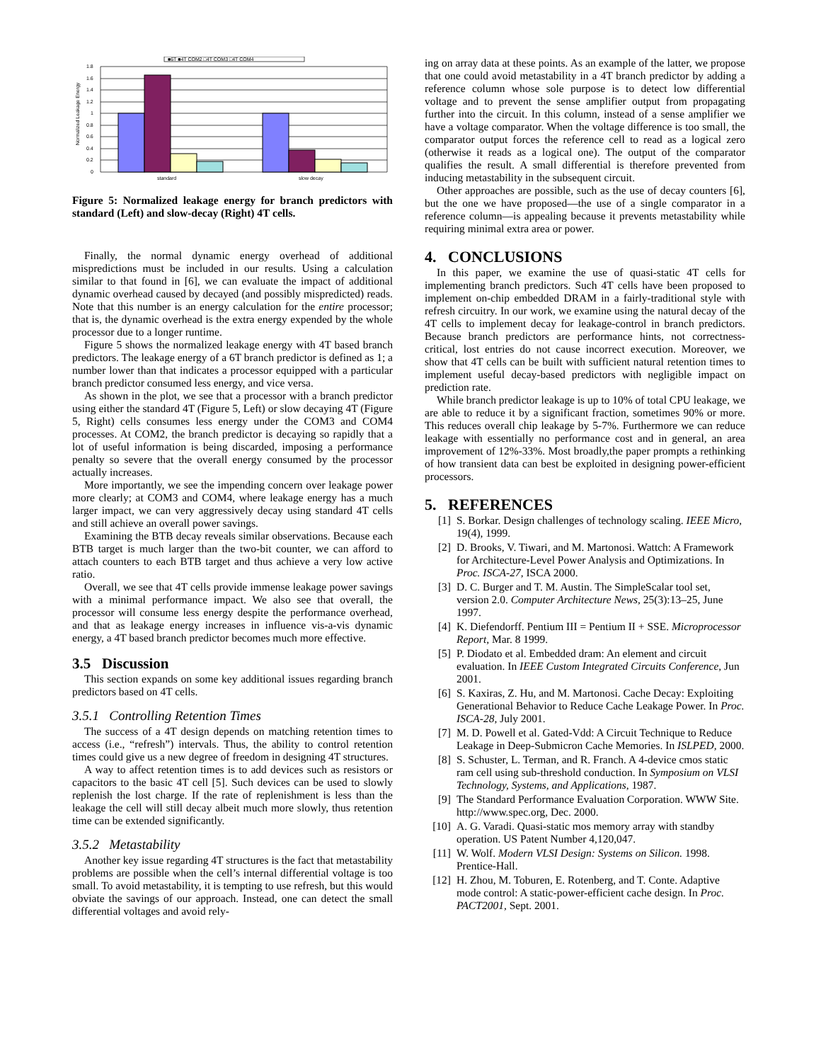■6T ■4T COM2 □4T COM3 □4T COM4
1.8
1.6
1.4
1.2
1
0.8
0.6
0.4
0.2
0
Normalized Leakage Energy
standard
slow decay
Figure 5: Normalized leakage energy for branch predictors with standard (Left) and slow-decay (Right) 4T cells.
Finally, the normal dynamic energy overhead of additional mispredictions must be included in our results. Using a calculation similar to that found in [6], we can evaluate the impact of additional dynamic overhead caused by decayed (and possibly mispredicted) reads. Note that this number is an energy calculation for the entire processor; that is, the dynamic overhead is the extra energy expended by the whole processor due to a longer runtime.
Figure 5 shows the normalized leakage energy with 4T based branch predictors. The leakage energy of a 6T branch predictor is defined as 1; a number lower than that indicates a processor equipped with a particular branch predictor consumed less energy, and vice versa.
As shown in the plot, we see that a processor with a branch predictor using either the standard 4T (Figure 5, Left) or slow decaying 4T (Figure 5, Right) cells consumes less energy under the COM3 and COM4 processes. At COM2, the branch predictor is decaying so rapidly that a lot of useful information is being discarded, imposing a performance penalty so severe that the overall energy consumed by the processor actually increases.
More importantly, we see the impending concern over leakage power more clearly; at COM3 and COM4, where leakage energy has a much larger impact, we can very aggressively decay using standard 4T cells and still achieve an overall power savings.
Examining the BTB decay reveals similar observations. Because each BTB target is much larger than the two-bit counter, we can afford to attach counters to each BTB target and thus achieve a very low active ratio.
Overall, we see that 4T cells provide immense leakage power savings with a minimal performance impact. We also see that overall, the processor will consume less energy despite the performance overhead, and that as leakage energy increases in influence vis-a-vis dynamic energy, a 4T based branch predictor becomes much more effective.
3.5 Discussion
This section expands on some key additional issues regarding branch predictors based on 4T cells.
3.5.1 Controlling Retention Times
The success of a 4T design depends on matching retention times to access (i.e., “refresh”) intervals. Thus, the ability to control retention times could give us a new degree of freedom in designing 4T structures.
A way to affect retention times is to add devices such as resistors or capacitors to the basic 4T cell [5]. Such devices can be used to slowly replenish the lost charge. If the rate of replenishment is less than the leakage the cell will still decay albeit much more slowly, thus retention time can be extended significantly.
3.5.2 Metastability
Another key issue regarding 4T structures is the fact that metastability problems are possible when the cell’s internal differential voltage is too small. To avoid metastability, it is tempting to use refresh, but this would obviate the savings of our approach. Instead, one can detect the small differential voltages and avoid rely-
ing on array data at these points. As an example of the latter, we propose that one could avoid metastability in a 4T branch predictor by adding a reference column whose sole purpose is to detect low differential voltage and to prevent the sense amplifier output from propagating further into the circuit. In this column, instead of a sense amplifier we have a voltage comparator. When the voltage difference is too small, the comparator output forces the reference cell to read as a logical zero (otherwise it reads as a logical one). The output of the comparator qualifies the result. A small differential is therefore prevented from inducing metastability in the subsequent circuit.
Other approaches are possible, such as the use of decay counters [6], but the one we have proposed—the use of a single comparator in a reference column—is appealing because it prevents metastability while requiring minimal extra area or power.
4. CONCLUSIONS
In this paper, we examine the use of quasi-static 4T cells for implementing branch predictors. Such 4T cells have been proposed to implement on-chip embedded DRAM in a fairly-traditional style with refresh circuitry. In our work, we examine using the natural decay of the 4T cells to implement decay for leakage-control in branch predictors. Because branch predictors are performance hints, not correctness-critical, lost entries do not cause incorrect execution. Moreover, we show that 4T cells can be built with sufficient natural retention times to implement useful decay-based predictors with negligible impact on prediction rate.
While branch predictor leakage is up to 10% of total CPU leakage, we are able to reduce it by a significant fraction, sometimes 90% or more. This reduces overall chip leakage by 5-7%. Furthermore we can reduce leakage with essentially no performance cost and in general, an area improvement of 12%-33%. Most broadly,the paper prompts a rethinking of how transient data can best be exploited in designing power-efficient processors.
5. REFERENCES
[1] S. Borkar. Design challenges of technology scaling. IEEE Micro, 19(4), 1999.
[2] D. Brooks, V. Tiwari, and M. Martonosi. Wattch: A Framework for Architecture-Level Power Analysis and Optimizations. In Proc. ISCA-27, ISCA 2000.
[3] D. C. Burger and T. M. Austin. The SimpleScalar tool set, version 2.0. Computer Architecture News, 25(3):13–25, June 1997.
[4] K. Diefendorff. Pentium III = Pentium II + SSE. Microprocessor Report, Mar. 8 1999.
[5] P. Diodato et al. Embedded dram: An element and circuit evaluation. In IEEE Custom Integrated Circuits Conference, Jun 2001.
[6] S. Kaxiras, Z. Hu, and M. Martonosi. Cache Decay: Exploiting Generational Behavior to Reduce Cache Leakage Power. In Proc. ISCA-28, July 2001.
[7] M. D. Powell et al. Gated-Vdd: A Circuit Technique to Reduce Leakage in Deep-Submicron Cache Memories. In ISLPED, 2000.
[8] S. Schuster, L. Terman, and R. Franch. A 4-device cmos static ram cell using sub-threshold conduction. In Symposium on VLSI Technology, Systems, and Applications, 1987.
[9] The Standard Performance Evaluation Corporation. WWW Site. http://www.spec.org, Dec. 2000.
[10] A. G. Varadi. Quasi-static mos memory array with standby operation. US Patent Number 4,120,047.
[11] W. Wolf. Modern VLSI Design: Systems on Silicon. 1998. Prentice-Hall.
[12] H. Zhou, M. Toburen, E. Rotenberg, and T. Conte. Adaptive mode control: A static-power-efficient cache design. In Proc. PACT2001, Sept. 2001.